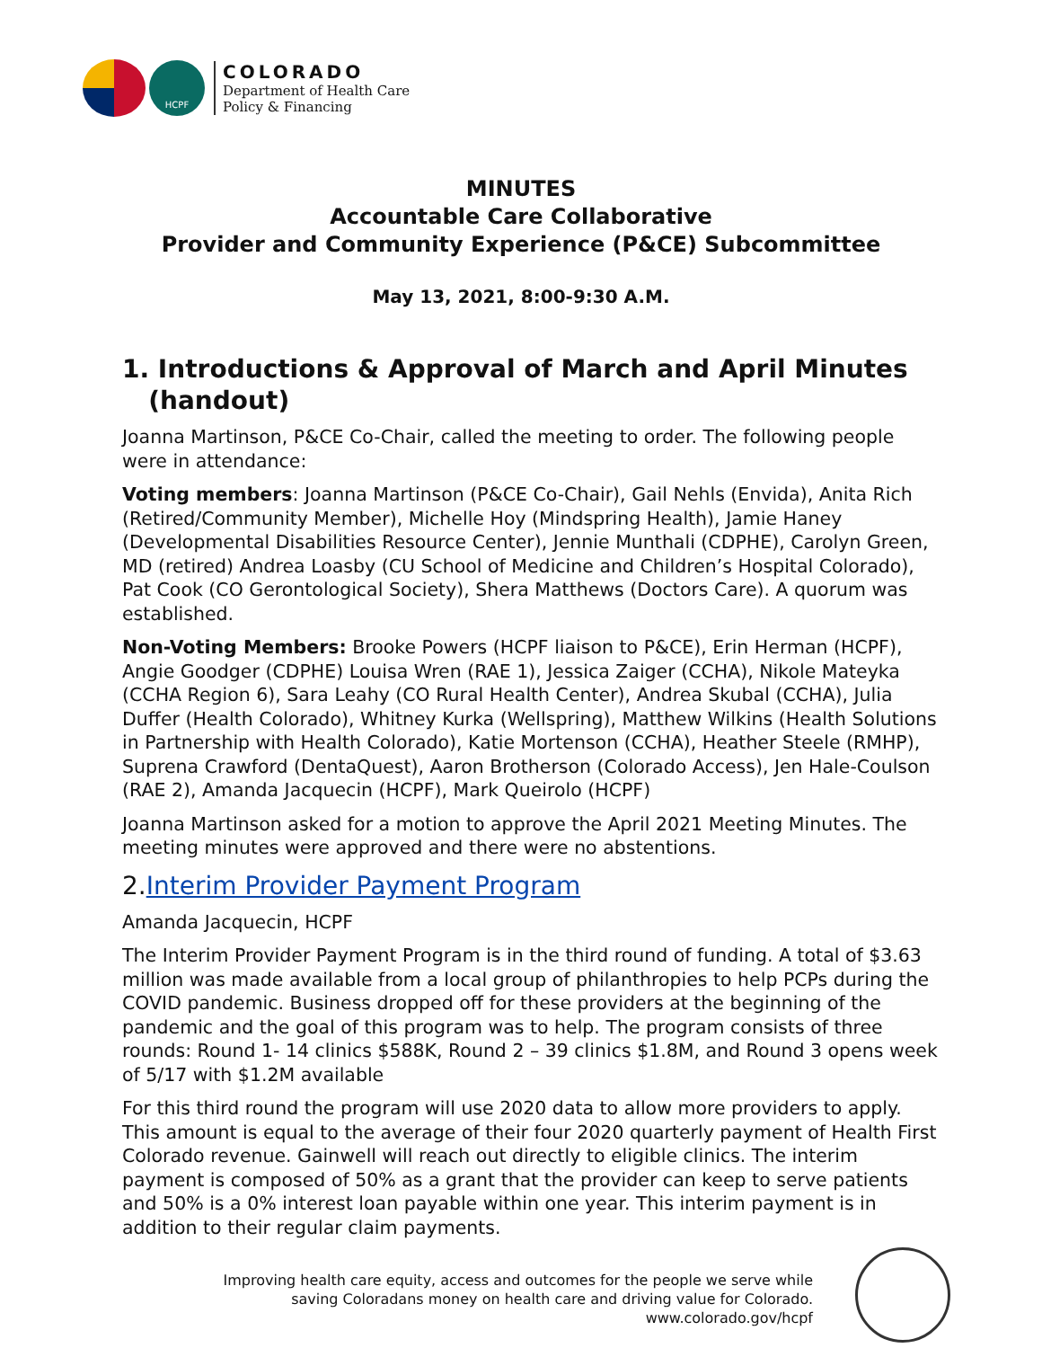HCPF
COLORADO
Department of Health Care
Policy & Financing
MINUTES
Accountable Care Collaborative
Provider and Community Experience (P&CE) Subcommittee
May 13, 2021, 8:00-9:30 A.M.
1. Introductions & Approval of March and April Minutes
(handout)
Joanna Martinson, P&CE Co-Chair, called the meeting to order. The following people were in attendance:
Voting members: Joanna Martinson (P&CE Co-Chair), Gail Nehls (Envida), Anita Rich (Retired/Community Member), Michelle Hoy (Mindspring Health), Jamie Haney (Developmental Disabilities Resource Center), Jennie Munthali (CDPHE), Carolyn Green, MD (retired) Andrea Loasby (CU School of Medicine and Children’s Hospital Colorado), Pat Cook (CO Gerontological Society), Shera Matthews (Doctors Care). A quorum was established.
Non-Voting Members: Brooke Powers (HCPF liaison to P&CE), Erin Herman (HCPF), Angie Goodger (CDPHE) Louisa Wren (RAE 1), Jessica Zaiger (CCHA), Nikole Mateyka (CCHA Region 6), Sara Leahy (CO Rural Health Center), Andrea Skubal (CCHA), Julia Duffer (Health Colorado), Whitney Kurka (Wellspring), Matthew Wilkins (Health Solutions in Partnership with Health Colorado), Katie Mortenson (CCHA), Heather Steele (RMHP), Suprena Crawford (DentaQuest), Aaron Brotherson (Colorado Access), Jen Hale-Coulson (RAE 2), Amanda Jacquecin (HCPF), Mark Queirolo (HCPF)
Joanna Martinson asked for a motion to approve the April 2021 Meeting Minutes. The meeting minutes were approved and there were no abstentions.
2.Interim Provider Payment Program
Amanda Jacquecin, HCPF
The Interim Provider Payment Program is in the third round of funding. A total of $3.63 million was made available from a local group of philanthropies to help PCPs during the COVID pandemic. Business dropped off for these providers at the beginning of the pandemic and the goal of this program was to help. The program consists of three rounds: Round 1- 14 clinics $588K, Round 2 – 39 clinics $1.8M, and Round 3 opens week of 5/17 with $1.2M available
For this third round the program will use 2020 data to allow more providers to apply. This amount is equal to the average of their four 2020 quarterly payment of Health First Colorado revenue. Gainwell will reach out directly to eligible clinics. The interim payment is composed of 50% as a grant that the provider can keep to serve patients and 50% is a 0% interest loan payable within one year. This interim payment is in addition to their regular claim payments.
Improving health care equity, access and outcomes for the people we serve while
saving Coloradans money on health care and driving value for Colorado.
www.colorado.gov/hcpf